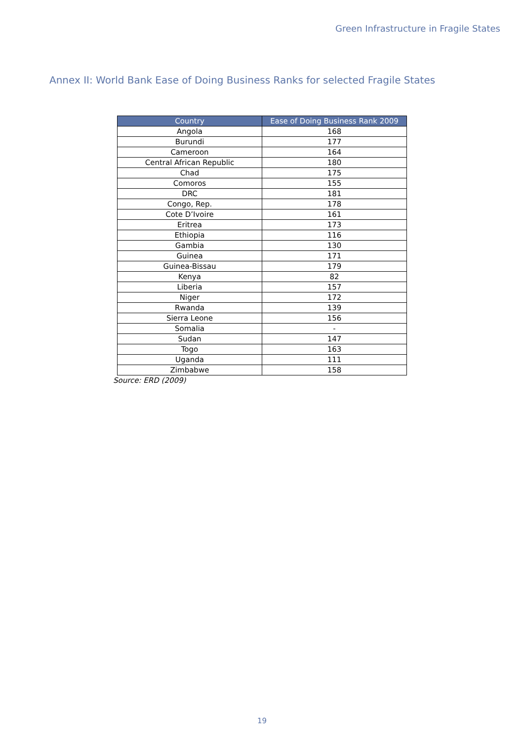Green Infrastructure in Fragile States
Annex II: World Bank Ease of Doing Business Ranks for selected Fragile States
| Country | Ease of Doing Business Rank 2009 |
| --- | --- |
| Angola | 168 |
| Burundi | 177 |
| Cameroon | 164 |
| Central African Republic | 180 |
| Chad | 175 |
| Comoros | 155 |
| DRC | 181 |
| Congo, Rep. | 178 |
| Cote D’Ivoire | 161 |
| Eritrea | 173 |
| Ethiopia | 116 |
| Gambia | 130 |
| Guinea | 171 |
| Guinea-Bissau | 179 |
| Kenya | 82 |
| Liberia | 157 |
| Niger | 172 |
| Rwanda | 139 |
| Sierra Leone | 156 |
| Somalia | - |
| Sudan | 147 |
| Togo | 163 |
| Uganda | 111 |
| Zimbabwe | 158 |
Source: ERD (2009)
19